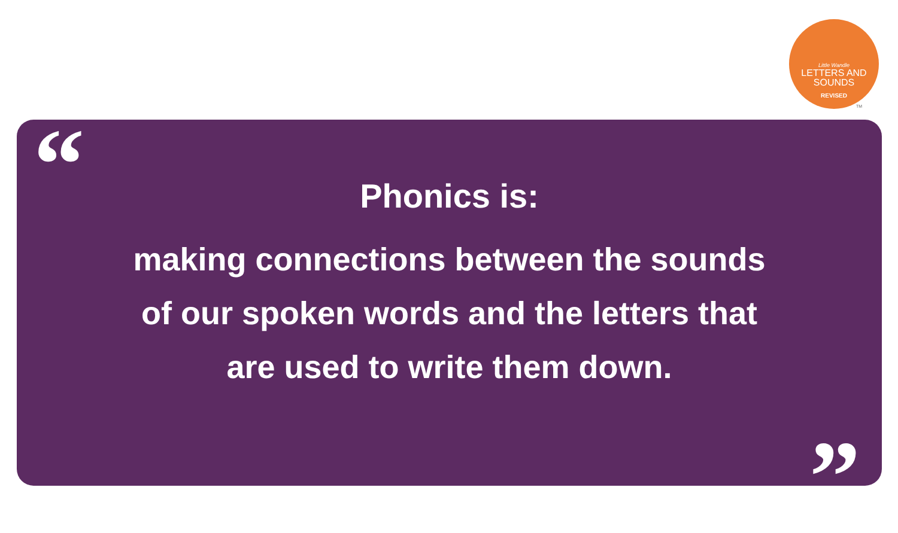Little Wandle
LETTERS AND
SOUNDS
REVISED
TM
“
Phonics is:
making connections between the sounds
of our spoken words and the letters that
are used to write them down.
”